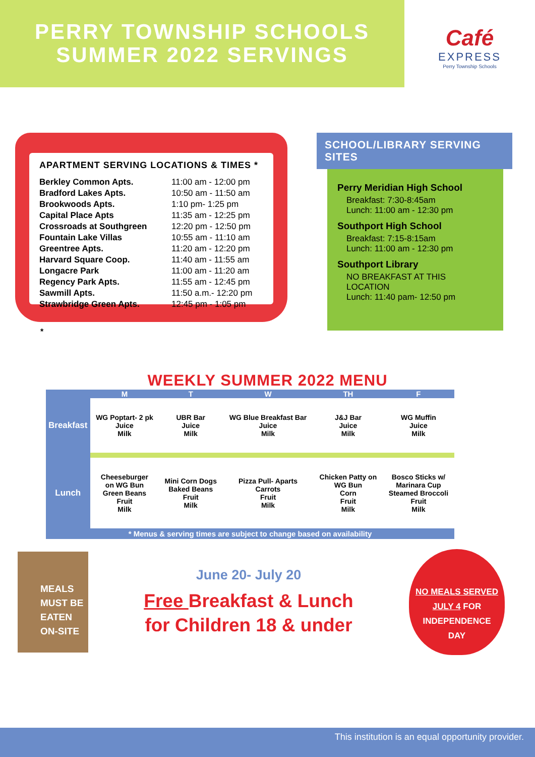PERRY TOWNSHIP SCHOOLS
SUMMER 2022 SERVINGS
Café
EXPRESS
Perry Township Schools
APARTMENT SERVING LOCATIONS & TIMES *
| Berkley Common Apts. | 11:00 am - 12:00 pm |
| Bradford Lakes Apts. | 10:50 am - 11:50 am |
| Brookwoods Apts. | 1:10 pm- 1:25 pm |
| Capital Place Apts | 11:35 am - 12:25 pm |
| Crossroads at Southgreen | 12:20 pm - 12:50 pm |
| Fountain Lake Villas | 10:55 am - 11:10 am |
| Greentree Apts. | 11:20 am - 12:20 pm |
| Harvard Square Coop. | 11:40 am - 11:55 am |
| Longacre Park | 11:00 am - 11:20 am |
| Regency Park Apts. | 11:55 am - 12:45 pm |
| Sawmill Apts. | 11:50 a.m.- 12:20 pm |
| Strawbridge Green Apts. | 12:45 pm - 1:05 pm |
*
SCHOOL/LIBRARY SERVING SITES
Perry Meridian High School
Breakfast: 7:30-8:45am
Lunch: 11:00 am - 12:30 pm
Southport High School
Breakfast: 7:15-8:15am
Lunch: 11:00 am - 12:30 pm
Southport Library
NO BREAKFAST AT THIS LOCATION
Lunch: 11:40 pam- 12:50 pm
WEEKLY SUMMER 2022 MENU
| | M | T | W | TH | F |
| --- | --- | --- | --- | --- | --- |
| Breakfast | WG Poptart- 2 pk Juice Milk | UBR Bar Juice Milk | WG Blue Breakfast Bar Juice Milk | J&J Bar Juice Milk | WG Muffin Juice Milk |
| Lunch | Cheeseburger on WG Bun Green Beans Fruit Milk | Mini Corn Dogs Baked Beans Fruit Milk | Pizza Pull- Aparts Carrots Fruit Milk | Chicken Patty on WG Bun Corn Fruit Milk | Bosco Sticks w/ Marinara Cup Steamed Broccoli Fruit Milk |
* Menus & serving times are subject to change based on availability
MEALS
MUST BE
EATEN
ON-SITE
June 20- July 20
Free Breakfast & Lunch
for Children 18 & under
NO MEALS SERVED
JULY 4 FOR
INDEPENDENCE
DAY
This institution is an equal opportunity provider.